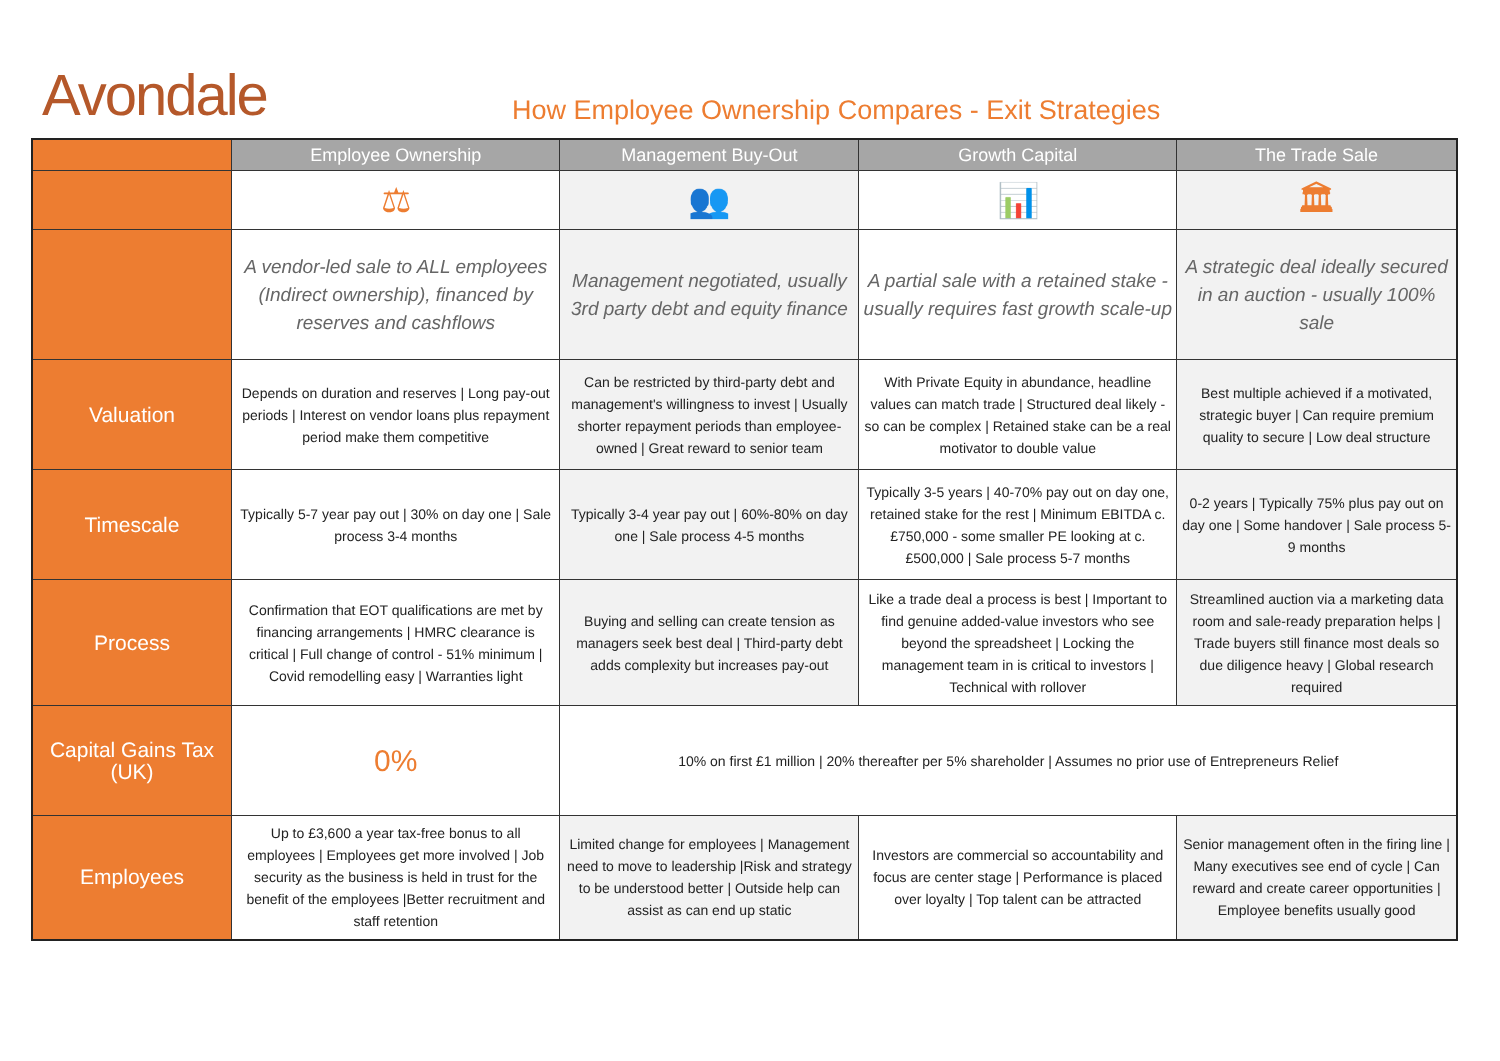Avondale
How Employee Ownership Compares - Exit Strategies
| | Employee Ownership | Management Buy-Out | Growth Capital | The Trade Sale |
| --- | --- | --- | --- | --- |
| | ⚖ | 👥 | 📊 | 🏛 |
| | A vendor-led sale to ALL employees (Indirect ownership), financed by reserves and cashflows | Management negotiated, usually 3rd party debt and equity finance | A partial sale with a retained stake - usually requires fast growth scale-up | A strategic deal ideally secured in an auction - usually 100% sale |
| Valuation | Depends on duration and reserves / Long pay-out periods / Interest on vendor loans plus repayment period make them competitive | Can be restricted by third-party debt and management's willingness to invest / Usually shorter repayment periods than employee-owned / Great reward to senior team | With Private Equity in abundance, headline values can match trade / Structured deal likely - so can be complex / Retained stake can be a real motivator to double value | Best multiple achieved if a motivated, strategic buyer / Can require premium quality to secure / Low deal structure |
| Timescale | Typically 5-7 year pay out / 30% on day one / Sale process 3-4 months | Typically 3-4 year pay out / 60%-80% on day one / Sale process 4-5 months | Typically 3-5 years / 40-70% pay out on day one, retained stake for the rest / Minimum EBITDA c. £750,000 - some smaller PE looking at c. £500,000 / Sale process 5-7 months | 0-2 years / Typically 75% plus pay out on day one / Some handover / Sale process 5-9 months |
| Process | Confirmation that EOT qualifications are met by financing arrangements / HMRC clearance is critical / Full change of control - 51% minimum / Covid remodelling easy / Warranties light | Buying and selling can create tension as managers seek best deal / Third-party debt adds complexity but increases pay-out | Like a trade deal a process is best / Important to find genuine added-value investors who see beyond the spreadsheet / Locking the management team in is critical to investors / Technical with rollover | Streamlined auction via a marketing data room and sale-ready preparation helps / Trade buyers still finance most deals so due diligence heavy / Global research required |
| Capital Gains Tax (UK) | 0% | 10% on first £1 million / 20% thereafter per 5% shareholder / Assumes no prior use of Entrepreneurs Relief | | |
| Employees | Up to £3,600 a year tax-free bonus to all employees / Employees get more involved / Job security as the business is held in trust for the benefit of the employees /Better recruitment and staff retention | Limited change for employees / Management need to move to leadership /Risk and strategy to be understood better / Outside help can assist as can end up static | Investors are commercial so accountability and focus are center stage / Performance is placed over loyalty / Top talent can be attracted | Senior management often in the firing line / Many executives see end of cycle / Can reward and create career opportunities / Employee benefits usually good |